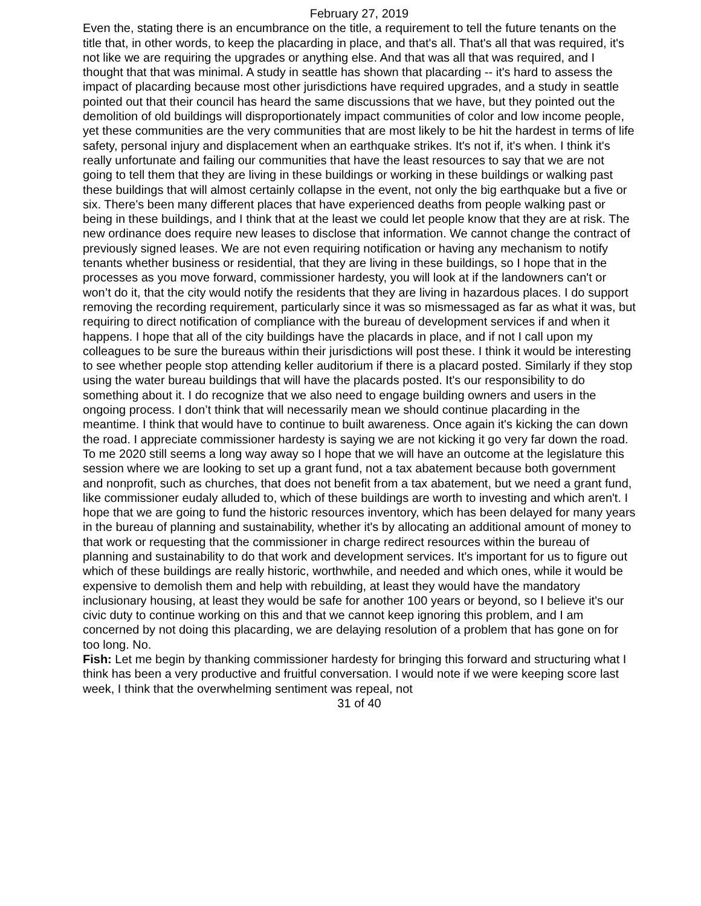February 27, 2019
Even the, stating there is an encumbrance on the title, a requirement to tell the future tenants on the title that, in other words, to keep the placarding in place, and that's all. That's all that was required, it's not like we are requiring the upgrades or anything else. And that was all that was required, and I thought that that was minimal. A study in seattle has shown that placarding -- it's hard to assess the impact of placarding because most other jurisdictions have required upgrades, and a study in seattle pointed out that their council has heard the same discussions that we have, but they pointed out the demolition of old buildings will disproportionately impact communities of color and low income people, yet these communities are the very communities that are most likely to be hit the hardest in terms of life safety, personal injury and displacement when an earthquake strikes. It's not if, it's when. I think it's really unfortunate and failing our communities that have the least resources to say that we are not going to tell them that they are living in these buildings or working in these buildings or walking past these buildings that will almost certainly collapse in the event, not only the big earthquake but a five or six. There's been many different places that have experienced deaths from people walking past or being in these buildings, and I think that at the least we could let people know that they are at risk. The new ordinance does require new leases to disclose that information. We cannot change the contract of previously signed leases. We are not even requiring notification or having any mechanism to notify tenants whether business or residential, that they are living in these buildings, so I hope that in the processes as you move forward, commissioner hardesty, you will look at if the landowners can't or won’t do it, that the city would notify the residents that they are living in hazardous places. I do support removing the recording requirement, particularly since it was so mismessaged as far as what it was, but requiring to direct notification of compliance with the bureau of development services if and when it happens. I hope that all of the city buildings have the placards in place, and if not I call upon my colleagues to be sure the bureaus within their jurisdictions will post these. I think it would be interesting to see whether people stop attending keller auditorium if there is a placard posted. Similarly if they stop using the water bureau buildings that will have the placards posted. It's our responsibility to do something about it. I do recognize that we also need to engage building owners and users in the ongoing process. I don’t think that will necessarily mean we should continue placarding in the meantime. I think that would have to continue to built awareness. Once again it's kicking the can down the road. I appreciate commissioner hardesty is saying we are not kicking it go very far down the road. To me 2020 still seems a long way away so I hope that we will have an outcome at the legislature this session where we are looking to set up a grant fund, not a tax abatement because both government and nonprofit, such as churches, that does not benefit from a tax abatement, but we need a grant fund, like commissioner eudaly alluded to, which of these buildings are worth to investing and which aren't. I hope that we are going to fund the historic resources inventory, which has been delayed for many years in the bureau of planning and sustainability, whether it's by allocating an additional amount of money to that work or requesting that the commissioner in charge redirect resources within the bureau of planning and sustainability to do that work and development services. It's important for us to figure out which of these buildings are really historic, worthwhile, and needed and which ones, while it would be expensive to demolish them and help with rebuilding, at least they would have the mandatory inclusionary housing, at least they would be safe for another 100 years or beyond, so I believe it's our civic duty to continue working on this and that we cannot keep ignoring this problem, and I am concerned by not doing this placarding, we are delaying resolution of a problem that has gone on for too long. No.
Fish: Let me begin by thanking commissioner hardesty for bringing this forward and structuring what I think has been a very productive and fruitful conversation. I would note if we were keeping score last week, I think that the overwhelming sentiment was repeal, not
31 of 40